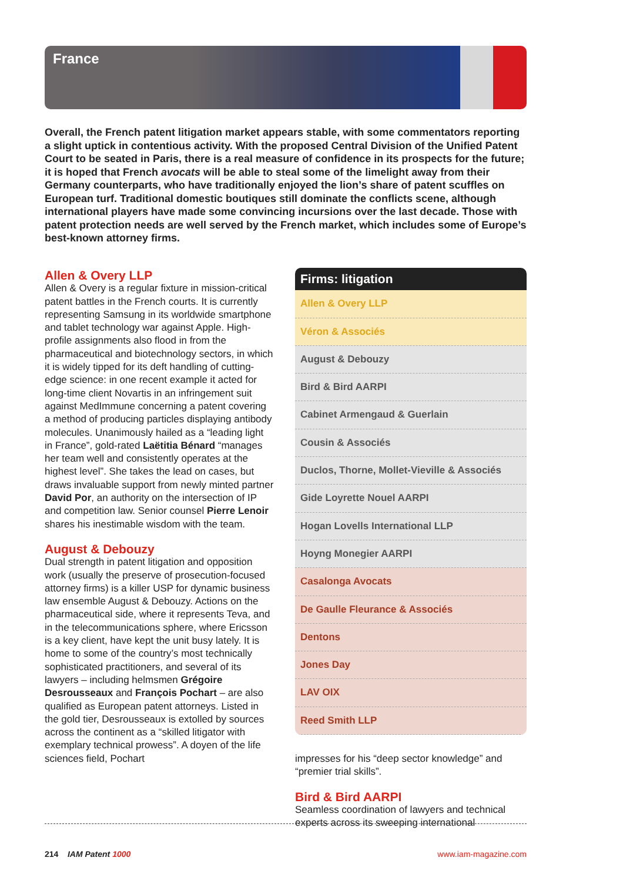France
Overall, the French patent litigation market appears stable, with some commentators reporting a slight uptick in contentious activity. With the proposed Central Division of the Unified Patent Court to be seated in Paris, there is a real measure of confidence in its prospects for the future; it is hoped that French avocats will be able to steal some of the limelight away from their Germany counterparts, who have traditionally enjoyed the lion’s share of patent scuffles on European turf. Traditional domestic boutiques still dominate the conflicts scene, although international players have made some convincing incursions over the last decade. Those with patent protection needs are well served by the French market, which includes some of Europe’s best-known attorney firms.
Allen & Overy LLP
Allen & Overy is a regular fixture in mission-critical patent battles in the French courts. It is currently representing Samsung in its worldwide smartphone and tablet technology war against Apple. High-profile assignments also flood in from the pharmaceutical and biotechnology sectors, in which it is widely tipped for its deft handling of cutting-edge science: in one recent example it acted for long-time client Novartis in an infringement suit against MedImmune concerning a patent covering a method of producing particles displaying antibody molecules. Unanimously hailed as a “leading light in France”, gold-rated Laëtitia Bénard “manages her team well and consistently operates at the highest level”. She takes the lead on cases, but draws invaluable support from newly minted partner David Por, an authority on the intersection of IP and competition law. Senior counsel Pierre Lenoir shares his inestimable wisdom with the team.
August & Debouzy
Dual strength in patent litigation and opposition work (usually the preserve of prosecution-focused attorney firms) is a killer USP for dynamic business law ensemble August & Debouzy. Actions on the pharmaceutical side, where it represents Teva, and in the telecommunications sphere, where Ericsson is a key client, have kept the unit busy lately. It is home to some of the country’s most technically sophisticated practitioners, and several of its lawyers – including helmsmen Grégoire Desrousseaux and François Pochart – are also qualified as European patent attorneys. Listed in the gold tier, Desrousseaux is extolled by sources across the continent as a “skilled litigator with exemplary technical prowess”. A doyen of the life sciences field, Pochart
| Firms: litigation |
| --- |
| Allen & Overy LLP |
| Véron & Associés |
| August & Debouzy |
| Bird & Bird AARPI |
| Cabinet Armengaud & Guerlain |
| Cousin & Associés |
| Duclos, Thorne, Mollet-Vieville & Associés |
| Gide Loyrette Nouel AARPI |
| Hogan Lovells International LLP |
| Hoyng Monegier AARPI |
| Casalonga Avocats |
| De Gaulle Fleurance & Associés |
| Dentons |
| Jones Day |
| LAV OIX |
| Reed Smith LLP |
impresses for his “deep sector knowledge” and “premier trial skills”.
Bird & Bird AARPI
Seamless coordination of lawyers and technical experts across its sweeping international
214 IAM Patent 1000 www.iam-magazine.com